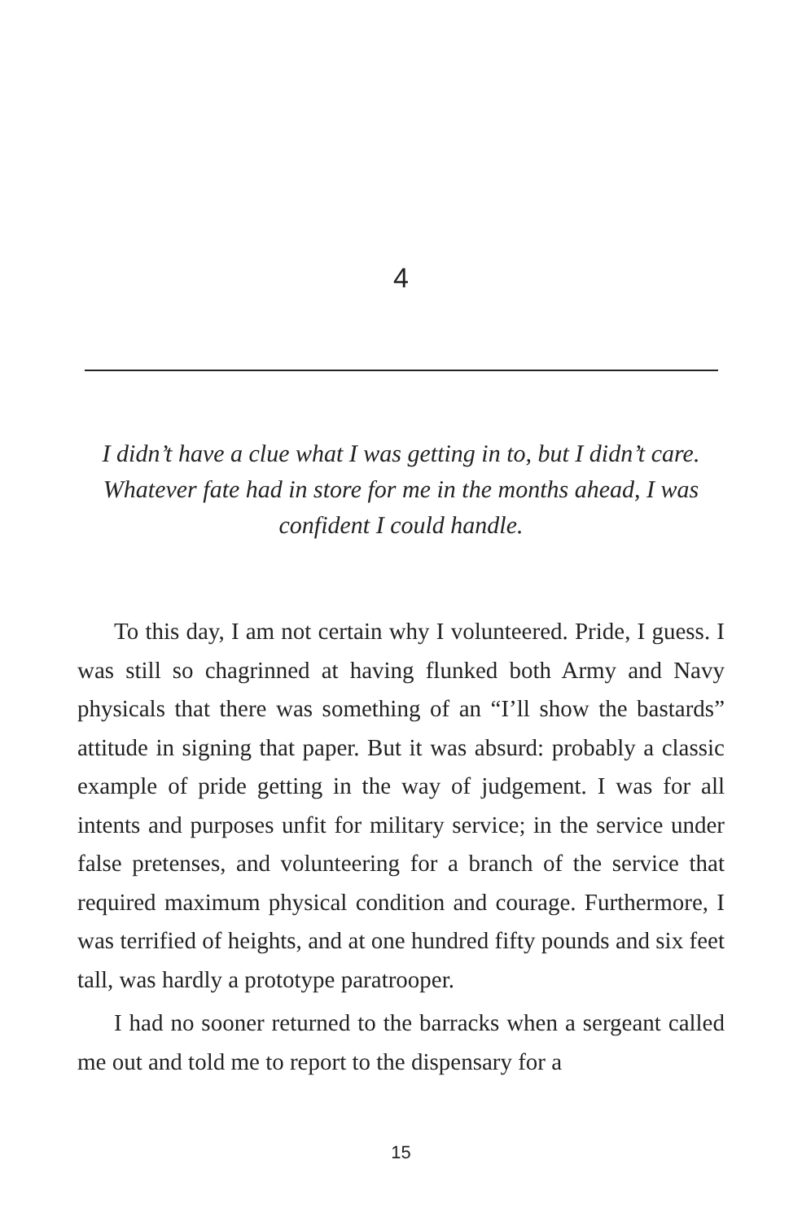4
I didn’t have a clue what I was getting in to, but I didn’t care. Whatever fate had in store for me in the months ahead, I was confident I could handle.
To this day, I am not certain why I volunteered. Pride, I guess. I was still so chagrinned at having flunked both Army and Navy physicals that there was something of an “I’ll show the bastards” attitude in signing that paper. But it was absurd: probably a classic example of pride getting in the way of judgement. I was for all intents and purposes unfit for military service; in the service under false pretenses, and volunteering for a branch of the service that required maximum physical condition and courage. Furthermore, I was terrified of heights, and at one hundred fifty pounds and six feet tall, was hardly a prototype paratrooper.
I had no sooner returned to the barracks when a sergeant called me out and told me to report to the dispensary for a
15